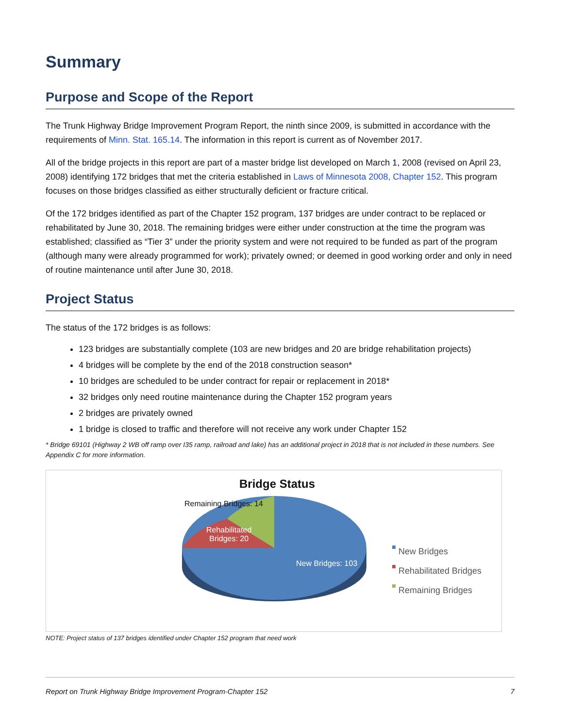Summary
Purpose and Scope of the Report
The Trunk Highway Bridge Improvement Program Report, the ninth since 2009, is submitted in accordance with the requirements of Minn. Stat. 165.14. The information in this report is current as of November 2017.
All of the bridge projects in this report are part of a master bridge list developed on March 1, 2008 (revised on April 23, 2008) identifying 172 bridges that met the criteria established in Laws of Minnesota 2008, Chapter 152. This program focuses on those bridges classified as either structurally deficient or fracture critical.
Of the 172 bridges identified as part of the Chapter 152 program, 137 bridges are under contract to be replaced or rehabilitated by June 30, 2018. The remaining bridges were either under construction at the time the program was established; classified as “Tier 3” under the priority system and were not required to be funded as part of the program (although many were already programmed for work); privately owned; or deemed in good working order and only in need of routine maintenance until after June 30, 2018.
Project Status
The status of the 172 bridges is as follows:
123 bridges are substantially complete (103 are new bridges and 20 are bridge rehabilitation projects)
4 bridges will be complete by the end of the 2018 construction season*
10 bridges are scheduled to be under contract for repair or replacement in 2018*
32 bridges only need routine maintenance during the Chapter 152 program years
2 bridges are privately owned
1 bridge is closed to traffic and therefore will not receive any work under Chapter 152
* Bridge 69101 (Highway 2 WB off ramp over I35 ramp, railroad and lake) has an additional project in 2018 that is not included in these numbers. See Appendix C for more information.
Bridge Status
Remaining Bridges: 14
Rehabilitated
Bridges: 20
New Bridges: 103
New Bridges
Rehabilitated Bridges
Remaining Bridges
NOTE: Project status of 137 bridges identified under Chapter 152 program that need work
Report on Trunk Highway Bridge Improvement Program-Chapter 152 7